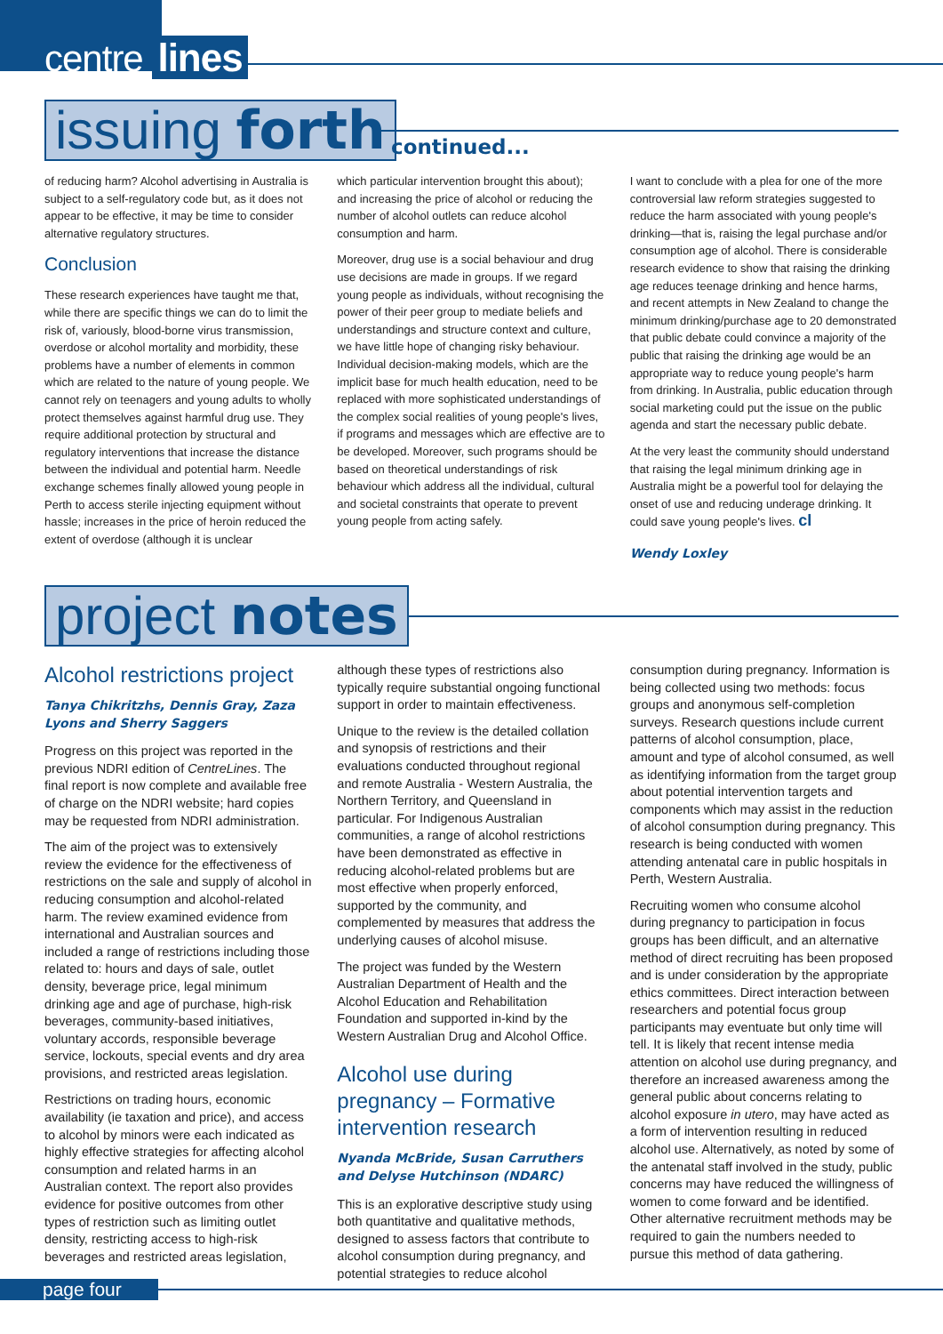centre lines
issuing forth continued...
of reducing harm? Alcohol advertising in Australia is subject to a self-regulatory code but, as it does not appear to be effective, it may be time to consider alternative regulatory structures.
Conclusion
These research experiences have taught me that, while there are specific things we can do to limit the risk of, variously, blood-borne virus transmission, overdose or alcohol mortality and morbidity, these problems have a number of elements in common which are related to the nature of young people. We cannot rely on teenagers and young adults to wholly protect themselves against harmful drug use. They require additional protection by structural and regulatory interventions that increase the distance between the individual and potential harm. Needle exchange schemes finally allowed young people in Perth to access sterile injecting equipment without hassle; increases in the price of heroin reduced the extent of overdose (although it is unclear
which particular intervention brought this about); and increasing the price of alcohol or reducing the number of alcohol outlets can reduce alcohol consumption and harm.
Moreover, drug use is a social behaviour and drug use decisions are made in groups. If we regard young people as individuals, without recognising the power of their peer group to mediate beliefs and understandings and structure context and culture, we have little hope of changing risky behaviour. Individual decision-making models, which are the implicit base for much health education, need to be replaced with more sophisticated understandings of the complex social realities of young people's lives, if programs and messages which are effective are to be developed. Moreover, such programs should be based on theoretical understandings of risk behaviour which address all the individual, cultural and societal constraints that operate to prevent young people from acting safely.
I want to conclude with a plea for one of the more controversial law reform strategies suggested to reduce the harm associated with young people's drinking—that is, raising the legal purchase and/or consumption age of alcohol. There is considerable research evidence to show that raising the drinking age reduces teenage drinking and hence harms, and recent attempts in New Zealand to change the minimum drinking/purchase age to 20 demonstrated that public debate could convince a majority of the public that raising the drinking age would be an appropriate way to reduce young people's harm from drinking. In Australia, public education through social marketing could put the issue on the public agenda and start the necessary public debate.
At the very least the community should understand that raising the legal minimum drinking age in Australia might be a powerful tool for delaying the onset of use and reducing underage drinking. It could save young people's lives. cl
Wendy Loxley
project notes
Alcohol restrictions project
Tanya Chikritzhs, Dennis Gray, Zaza Lyons and Sherry Saggers
Progress on this project was reported in the previous NDRI edition of CentreLines. The final report is now complete and available free of charge on the NDRI website; hard copies may be requested from NDRI administration.
The aim of the project was to extensively review the evidence for the effectiveness of restrictions on the sale and supply of alcohol in reducing consumption and alcohol-related harm. The review examined evidence from international and Australian sources and included a range of restrictions including those related to: hours and days of sale, outlet density, beverage price, legal minimum drinking age and age of purchase, high-risk beverages, community-based initiatives, voluntary accords, responsible beverage service, lockouts, special events and dry area provisions, and restricted areas legislation.
Restrictions on trading hours, economic availability (ie taxation and price), and access to alcohol by minors were each indicated as highly effective strategies for affecting alcohol consumption and related harms in an Australian context. The report also provides evidence for positive outcomes from other types of restriction such as limiting outlet density, restricting access to high-risk beverages and restricted areas legislation,
although these types of restrictions also typically require substantial ongoing functional support in order to maintain effectiveness.
Unique to the review is the detailed collation and synopsis of restrictions and their evaluations conducted throughout regional and remote Australia - Western Australia, the Northern Territory, and Queensland in particular. For Indigenous Australian communities, a range of alcohol restrictions have been demonstrated as effective in reducing alcohol-related problems but are most effective when properly enforced, supported by the community, and complemented by measures that address the underlying causes of alcohol misuse.
The project was funded by the Western Australian Department of Health and the Alcohol Education and Rehabilitation Foundation and supported in-kind by the Western Australian Drug and Alcohol Office.
Alcohol use during pregnancy – Formative intervention research
Nyanda McBride, Susan Carruthers and Delyse Hutchinson (NDARC)
This is an explorative descriptive study using both quantitative and qualitative methods, designed to assess factors that contribute to alcohol consumption during pregnancy, and potential strategies to reduce alcohol
consumption during pregnancy. Information is being collected using two methods: focus groups and anonymous self-completion surveys. Research questions include current patterns of alcohol consumption, place, amount and type of alcohol consumed, as well as identifying information from the target group about potential intervention targets and components which may assist in the reduction of alcohol consumption during pregnancy. This research is being conducted with women attending antenatal care in public hospitals in Perth, Western Australia.
Recruiting women who consume alcohol during pregnancy to participation in focus groups has been difficult, and an alternative method of direct recruiting has been proposed and is under consideration by the appropriate ethics committees. Direct interaction between researchers and potential focus group participants may eventuate but only time will tell. It is likely that recent intense media attention on alcohol use during pregnancy, and therefore an increased awareness among the general public about concerns relating to alcohol exposure in utero, may have acted as a form of intervention resulting in reduced alcohol use. Alternatively, as noted by some of the antenatal staff involved in the study, public concerns may have reduced the willingness of women to come forward and be identified. Other alternative recruitment methods may be required to gain the numbers needed to pursue this method of data gathering.
page four